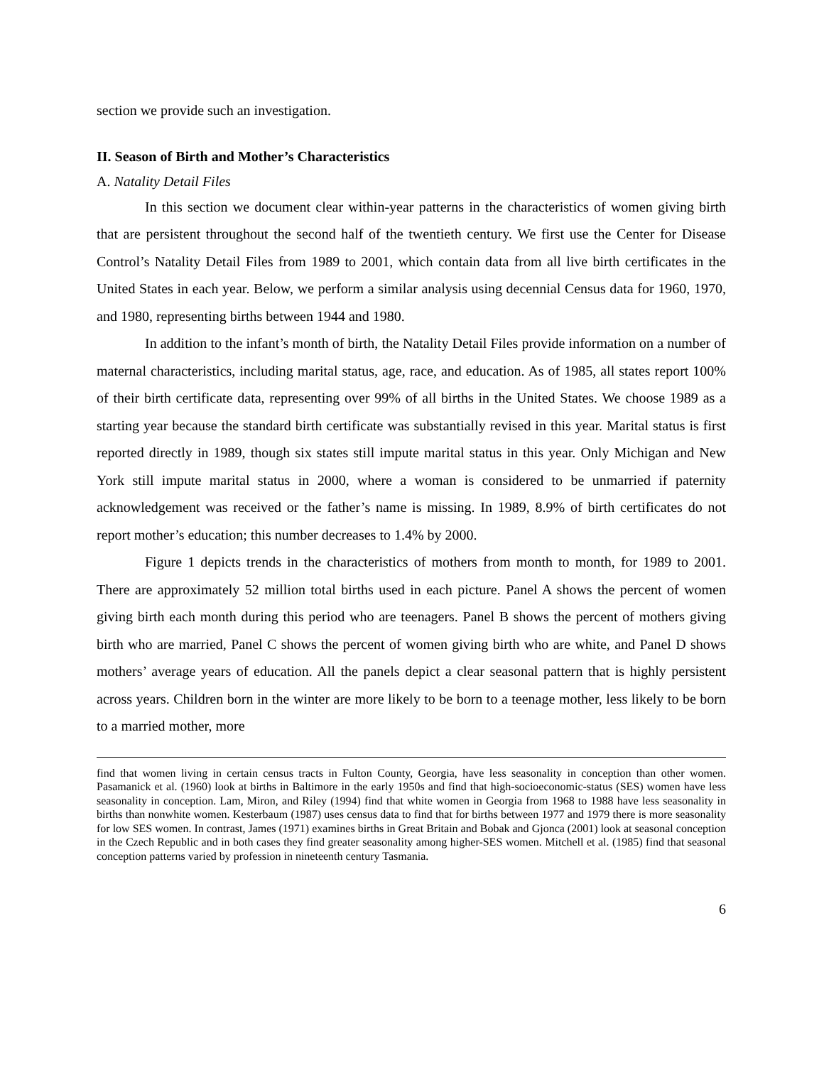section we provide such an investigation.
II. Season of Birth and Mother’s Characteristics
A. Natality Detail Files
In this section we document clear within-year patterns in the characteristics of women giving birth that are persistent throughout the second half of the twentieth century. We first use the Center for Disease Control’s Natality Detail Files from 1989 to 2001, which contain data from all live birth certificates in the United States in each year. Below, we perform a similar analysis using decennial Census data for 1960, 1970, and 1980, representing births between 1944 and 1980.
In addition to the infant’s month of birth, the Natality Detail Files provide information on a number of maternal characteristics, including marital status, age, race, and education. As of 1985, all states report 100% of their birth certificate data, representing over 99% of all births in the United States. We choose 1989 as a starting year because the standard birth certificate was substantially revised in this year. Marital status is first reported directly in 1989, though six states still impute marital status in this year. Only Michigan and New York still impute marital status in 2000, where a woman is considered to be unmarried if paternity acknowledgement was received or the father’s name is missing. In 1989, 8.9% of birth certificates do not report mother’s education; this number decreases to 1.4% by 2000.
Figure 1 depicts trends in the characteristics of mothers from month to month, for 1989 to 2001. There are approximately 52 million total births used in each picture. Panel A shows the percent of women giving birth each month during this period who are teenagers. Panel B shows the percent of mothers giving birth who are married, Panel C shows the percent of women giving birth who are white, and Panel D shows mothers’ average years of education. All the panels depict a clear seasonal pattern that is highly persistent across years. Children born in the winter are more likely to be born to a teenage mother, less likely to be born to a married mother, more
find that women living in certain census tracts in Fulton County, Georgia, have less seasonality in conception than other women. Pasamanick et al. (1960) look at births in Baltimore in the early 1950s and find that high-socioeconomic-status (SES) women have less seasonality in conception. Lam, Miron, and Riley (1994) find that white women in Georgia from 1968 to 1988 have less seasonality in births than nonwhite women. Kesterbaum (1987) uses census data to find that for births between 1977 and 1979 there is more seasonality for low SES women. In contrast, James (1971) examines births in Great Britain and Bobak and Gjonca (2001) look at seasonal conception in the Czech Republic and in both cases they find greater seasonality among higher-SES women. Mitchell et al. (1985) find that seasonal conception patterns varied by profession in nineteenth century Tasmania.
6